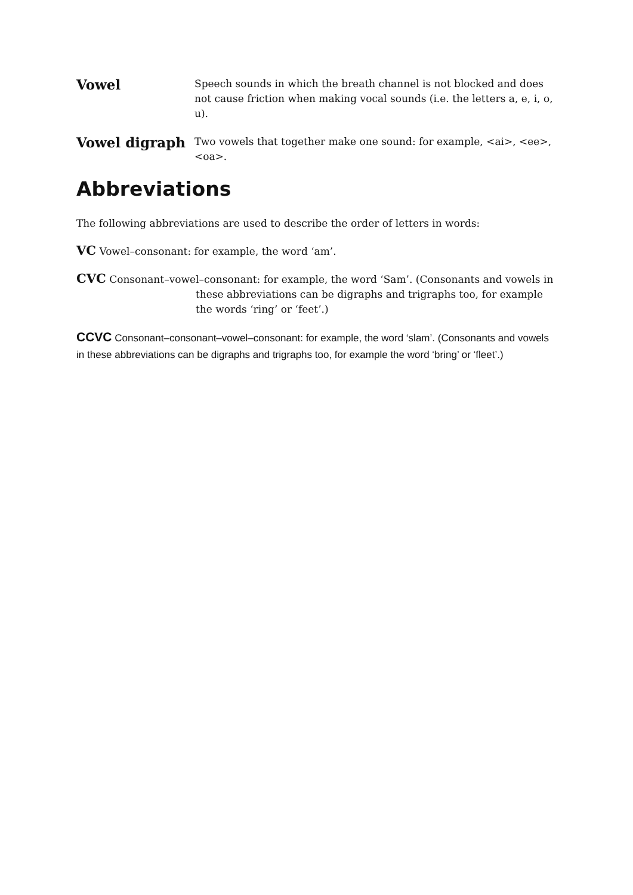Vowel
Speech sounds in which the breath channel is not blocked and does not cause friction when making vocal sounds (i.e. the letters a, e, i, o, u).
Vowel digraph
Two vowels that together make one sound: for example, <ai>, <ee>, <oa>.
Abbreviations
The following abbreviations are used to describe the order of letters in words:
VC Vowel–consonant: for example, the word ‘am’.
CVC Consonant–vowel–consonant: for example, the word ‘Sam’. (Consonants and vowels in these abbreviations can be digraphs and trigraphs too, for example the words ‘ring’ or ‘feet’.)
CCVC Consonant–consonant–vowel–consonant: for example, the word ‘slam’. (Consonants and vowels in these abbreviations can be digraphs and trigraphs too, for example the word ‘bring’ or ‘fleet’.)